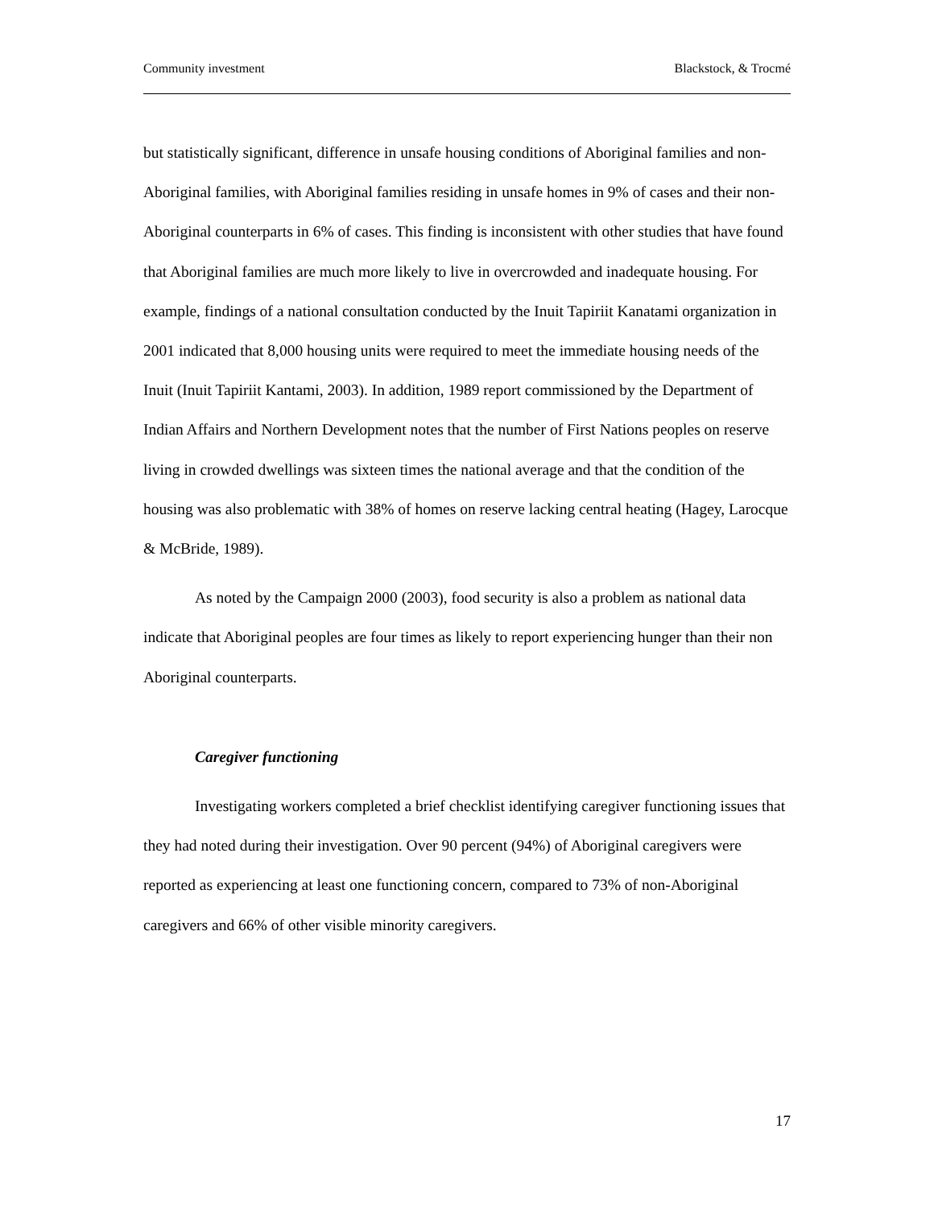Community investment Blackstock, & Trocmé
but statistically significant, difference in unsafe housing conditions of Aboriginal families and non- Aboriginal families, with Aboriginal families residing in unsafe homes in 9% of cases and their non-Aboriginal counterparts in 6% of cases. This finding is inconsistent with other studies that have found that Aboriginal families are much more likely to live in overcrowded and inadequate housing. For example, findings of a national consultation conducted by the Inuit Tapiriit Kanatami organization in 2001 indicated that 8,000 housing units were required to meet the immediate housing needs of the Inuit (Inuit Tapiriit Kantami, 2003). In addition, 1989 report commissioned by the Department of Indian Affairs and Northern Development notes that the number of First Nations peoples on reserve living in crowded dwellings was sixteen times the national average and that the condition of the housing was also problematic with 38% of homes on reserve lacking central heating (Hagey, Larocque & McBride, 1989).
As noted by the Campaign 2000 (2003), food security is also a problem as national data indicate that Aboriginal peoples are four times as likely to report experiencing hunger than their non Aboriginal counterparts.
Caregiver functioning
Investigating workers completed a brief checklist identifying caregiver functioning issues that they had noted during their investigation. Over 90 percent (94%) of Aboriginal caregivers were reported as experiencing at least one functioning concern, compared to 73% of non-Aboriginal caregivers and 66% of other visible minority caregivers.
17